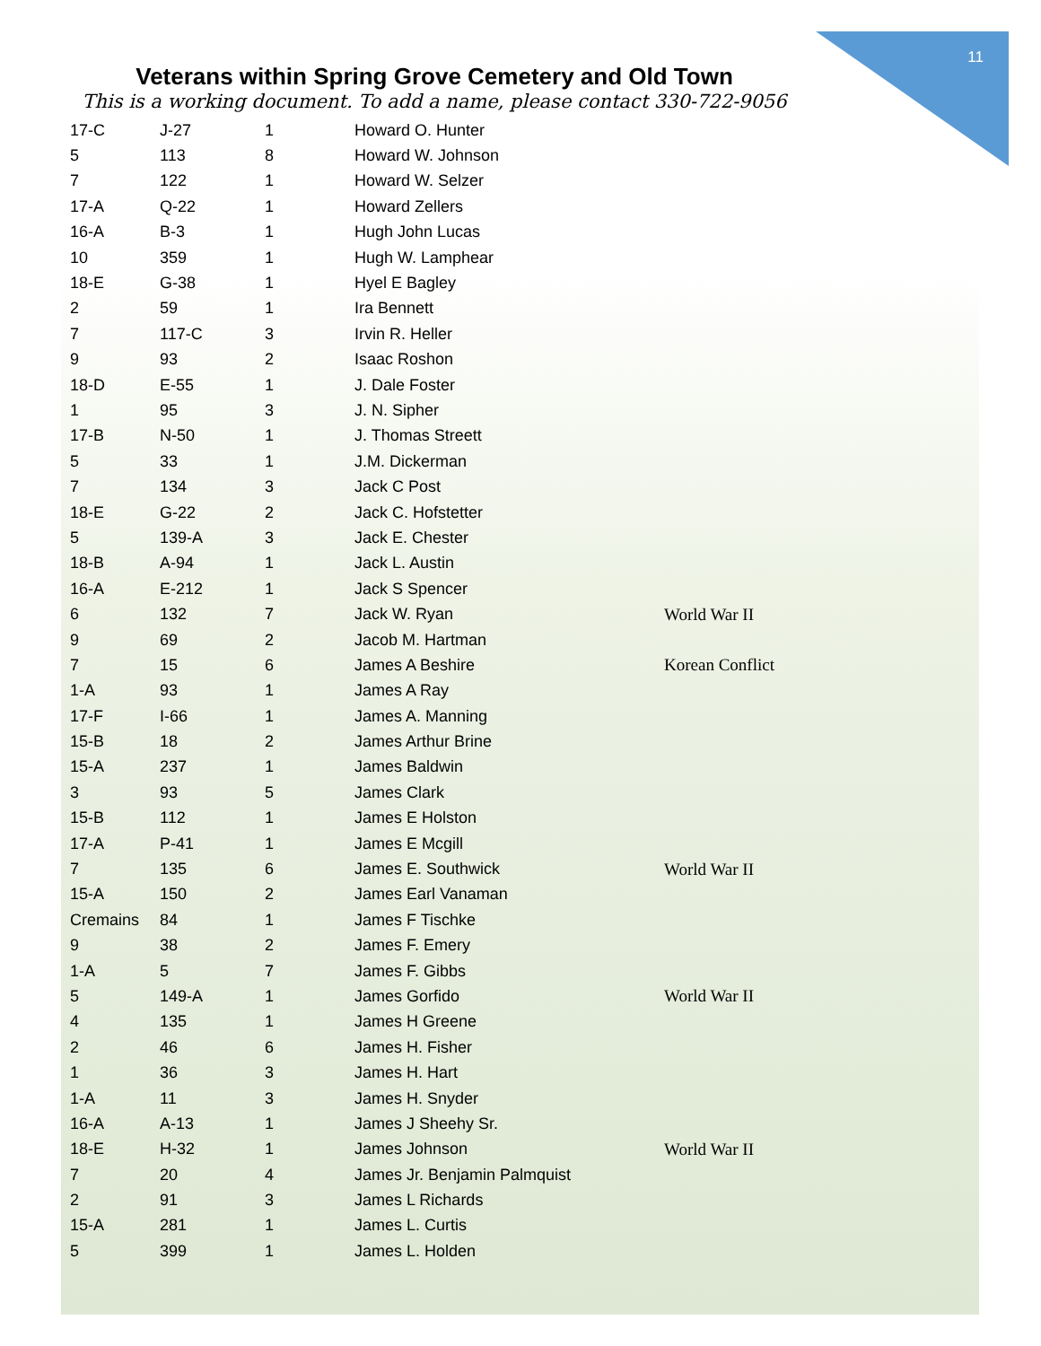11
Veterans within Spring Grove Cemetery and Old Town
This is a working document. To add a name, please contact 330-722-9056
| 17-C | J-27 | 1 | Howard O. Hunter | |
| 5 | 113 | 8 | Howard W. Johnson | |
| 7 | 122 | 1 | Howard W. Selzer | |
| 17-A | Q-22 | 1 | Howard Zellers | |
| 16-A | B-3 | 1 | Hugh John Lucas | |
| 10 | 359 | 1 | Hugh W. Lamphear | |
| 18-E | G-38 | 1 | Hyel E Bagley | |
| 2 | 59 | 1 | Ira Bennett | |
| 7 | 117-C | 3 | Irvin R. Heller | |
| 9 | 93 | 2 | Isaac Roshon | |
| 18-D | E-55 | 1 | J. Dale Foster | |
| 1 | 95 | 3 | J. N. Sipher | |
| 17-B | N-50 | 1 | J. Thomas Streett | |
| 5 | 33 | 1 | J.M. Dickerman | |
| 7 | 134 | 3 | Jack C Post | |
| 18-E | G-22 | 2 | Jack C. Hofstetter | |
| 5 | 139-A | 3 | Jack E. Chester | |
| 18-B | A-94 | 1 | Jack L. Austin | |
| 16-A | E-212 | 1 | Jack S Spencer | |
| 6 | 132 | 7 | Jack W. Ryan | World War II |
| 9 | 69 | 2 | Jacob M. Hartman | |
| 7 | 15 | 6 | James A Beshire | Korean Conflict |
| 1-A | 93 | 1 | James A Ray | |
| 17-F | I-66 | 1 | James A. Manning | |
| 15-B | 18 | 2 | James Arthur Brine | |
| 15-A | 237 | 1 | James Baldwin | |
| 3 | 93 | 5 | James Clark | |
| 15-B | 112 | 1 | James E Holston | |
| 17-A | P-41 | 1 | James E Mcgill | |
| 7 | 135 | 6 | James E. Southwick | World War II |
| 15-A | 150 | 2 | James Earl Vanaman | |
| Cremains | 84 | 1 | James F Tischke | |
| 9 | 38 | 2 | James F. Emery | |
| 1-A | 5 | 7 | James F. Gibbs | |
| 5 | 149-A | 1 | James Gorfido | World War II |
| 4 | 135 | 1 | James H Greene | |
| 2 | 46 | 6 | James H. Fisher | |
| 1 | 36 | 3 | James H. Hart | |
| 1-A | 11 | 3 | James H. Snyder | |
| 16-A | A-13 | 1 | James J Sheehy Sr. | |
| 18-E | H-32 | 1 | James Johnson | World War II |
| 7 | 20 | 4 | James Jr. Benjamin Palmquist | |
| 2 | 91 | 3 | James L Richards | |
| 15-A | 281 | 1 | James L. Curtis | |
| 5 | 399 | 1 | James L. Holden | |